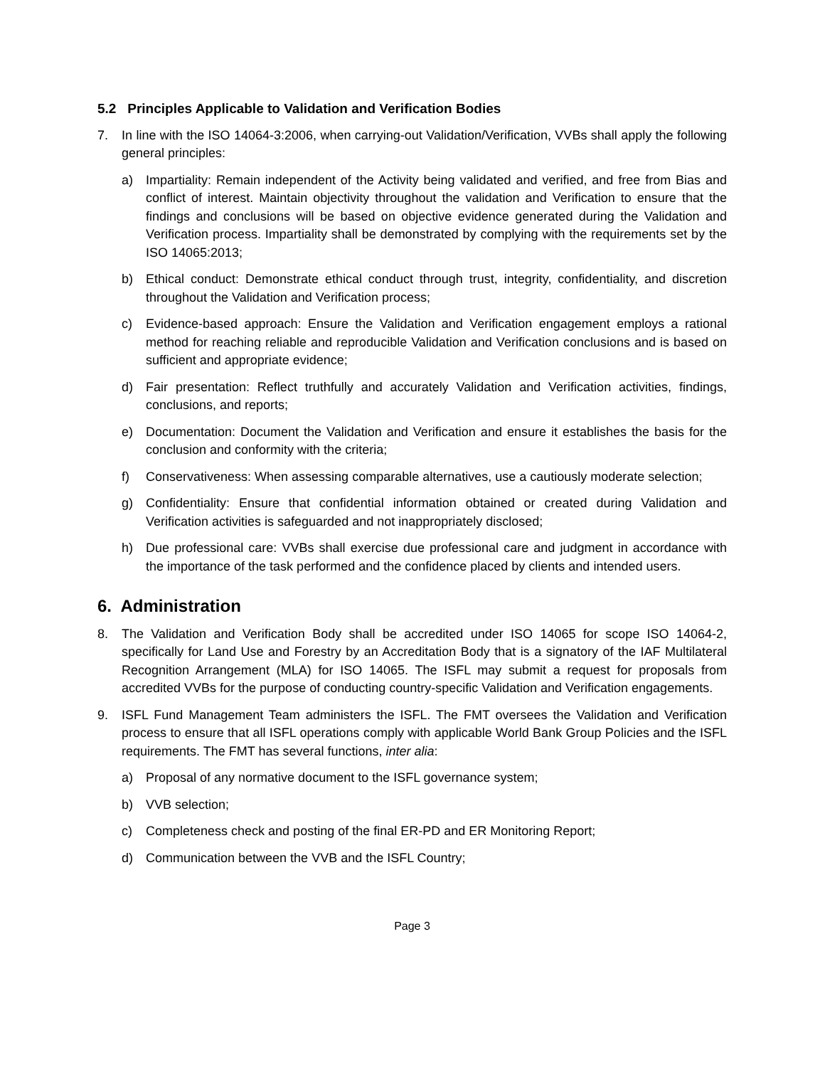5.2 Principles Applicable to Validation and Verification Bodies
7. In line with the ISO 14064-3:2006, when carrying-out Validation/Verification, VVBs shall apply the following general principles:
a) Impartiality: Remain independent of the Activity being validated and verified, and free from Bias and conflict of interest. Maintain objectivity throughout the validation and Verification to ensure that the findings and conclusions will be based on objective evidence generated during the Validation and Verification process. Impartiality shall be demonstrated by complying with the requirements set by the ISO 14065:2013;
b) Ethical conduct: Demonstrate ethical conduct through trust, integrity, confidentiality, and discretion throughout the Validation and Verification process;
c) Evidence-based approach: Ensure the Validation and Verification engagement employs a rational method for reaching reliable and reproducible Validation and Verification conclusions and is based on sufficient and appropriate evidence;
d) Fair presentation: Reflect truthfully and accurately Validation and Verification activities, findings, conclusions, and reports;
e) Documentation: Document the Validation and Verification and ensure it establishes the basis for the conclusion and conformity with the criteria;
f) Conservativeness: When assessing comparable alternatives, use a cautiously moderate selection;
g) Confidentiality: Ensure that confidential information obtained or created during Validation and Verification activities is safeguarded and not inappropriately disclosed;
h) Due professional care: VVBs shall exercise due professional care and judgment in accordance with the importance of the task performed and the confidence placed by clients and intended users.
6. Administration
8. The Validation and Verification Body shall be accredited under ISO 14065 for scope ISO 14064-2, specifically for Land Use and Forestry by an Accreditation Body that is a signatory of the IAF Multilateral Recognition Arrangement (MLA) for ISO 14065. The ISFL may submit a request for proposals from accredited VVBs for the purpose of conducting country-specific Validation and Verification engagements.
9. ISFL Fund Management Team administers the ISFL. The FMT oversees the Validation and Verification process to ensure that all ISFL operations comply with applicable World Bank Group Policies and the ISFL requirements. The FMT has several functions, inter alia:
a) Proposal of any normative document to the ISFL governance system;
b) VVB selection;
c) Completeness check and posting of the final ER-PD and ER Monitoring Report;
d) Communication between the VVB and the ISFL Country;
Page 3